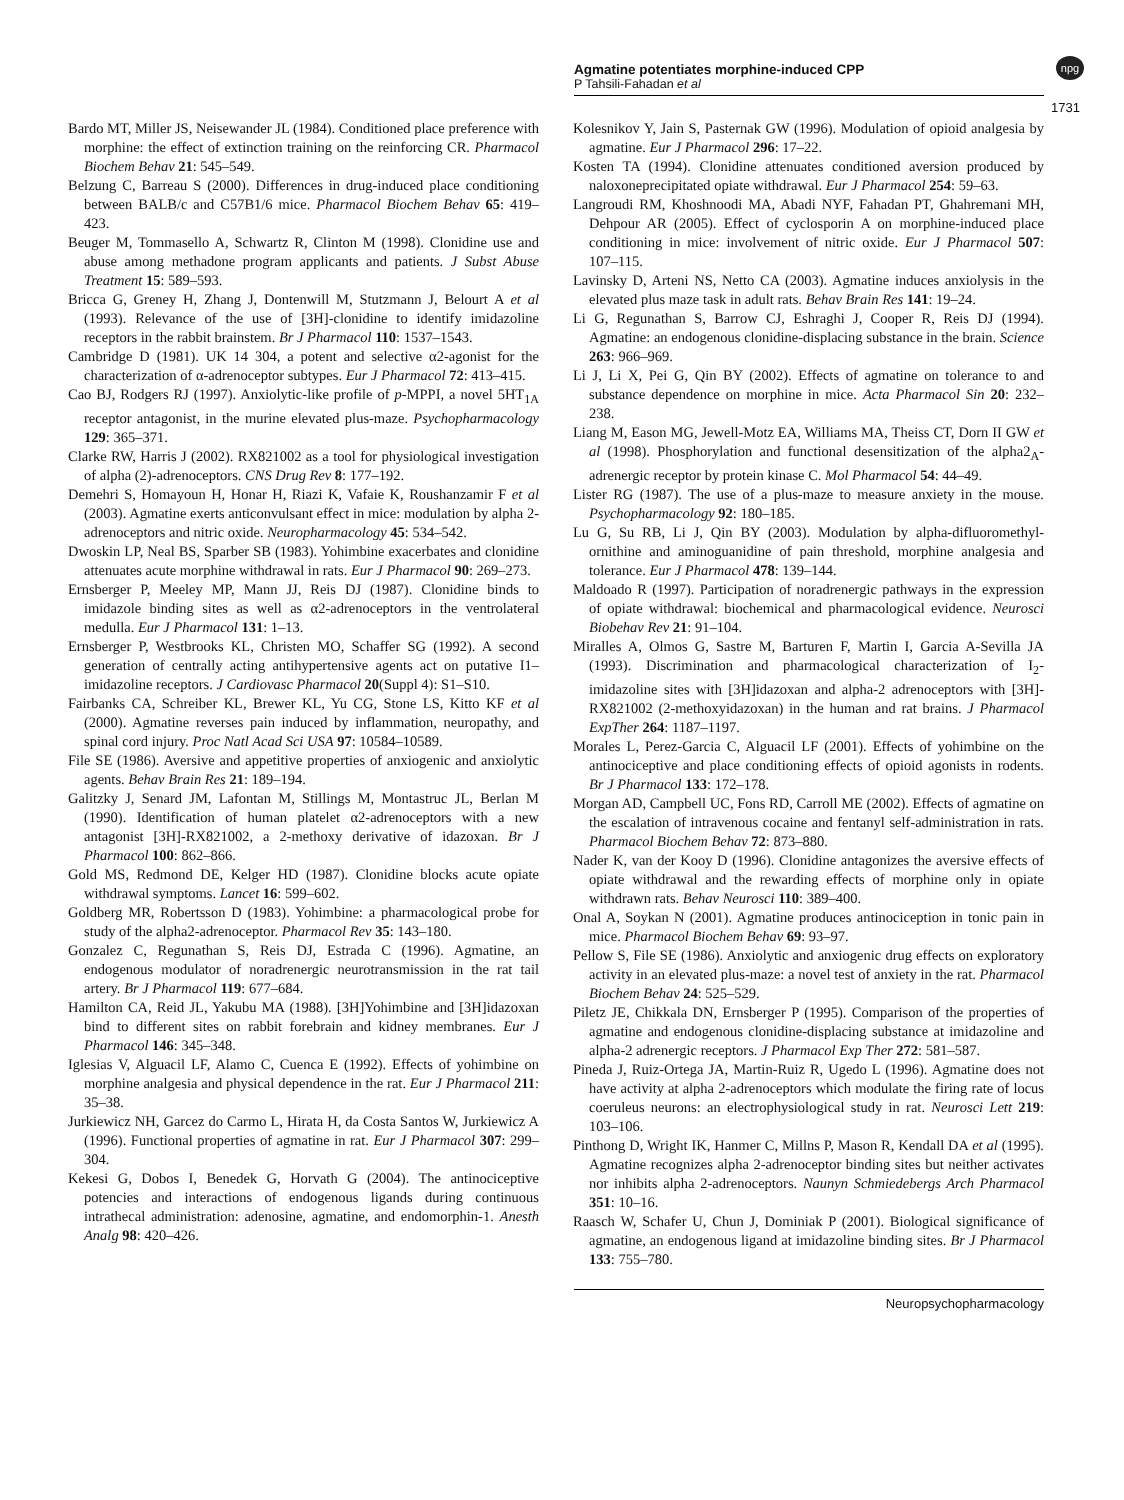Agmatine potentiates morphine-induced CPP
P Tahsili-Fahadan et al
npg
1731
Bardo MT, Miller JS, Neisewander JL (1984). Conditioned place preference with morphine: the effect of extinction training on the reinforcing CR. Pharmacol Biochem Behav 21: 545–549.
Belzung C, Barreau S (2000). Differences in drug-induced place conditioning between BALB/c and C57B1/6 mice. Pharmacol Biochem Behav 65: 419–423.
Beuger M, Tommasello A, Schwartz R, Clinton M (1998). Clonidine use and abuse among methadone program applicants and patients. J Subst Abuse Treatment 15: 589–593.
Bricca G, Greney H, Zhang J, Dontenwill M, Stutzmann J, Belourt A et al (1993). Relevance of the use of [3H]-clonidine to identify imidazoline receptors in the rabbit brainstem. Br J Pharmacol 110: 1537–1543.
Cambridge D (1981). UK 14 304, a potent and selective α2-agonist for the characterization of α-adrenoceptor subtypes. Eur J Pharmacol 72: 413–415.
Cao BJ, Rodgers RJ (1997). Anxiolytic-like profile of p-MPPI, a novel 5HT<sub>1A</sub> receptor antagonist, in the murine elevated plus-maze. Psychopharmacology 129: 365–371.
Clarke RW, Harris J (2002). RX821002 as a tool for physiological investigation of alpha (2)-adrenoceptors. CNS Drug Rev 8: 177–192.
Demehri S, Homayoun H, Honar H, Riazi K, Vafaie K, Roushanzamir F et al (2003). Agmatine exerts anticonvulsant effect in mice: modulation by alpha 2-adrenoceptors and nitric oxide. Neuropharmacology 45: 534–542.
Dwoskin LP, Neal BS, Sparber SB (1983). Yohimbine exacerbates and clonidine attenuates acute morphine withdrawal in rats. Eur J Pharmacol 90: 269–273.
Ernsberger P, Meeley MP, Mann JJ, Reis DJ (1987). Clonidine binds to imidazole binding sites as well as α2-adrenoceptors in the ventrolateral medulla. Eur J Pharmacol 131: 1–13.
Ernsberger P, Westbrooks KL, Christen MO, Schaffer SG (1992). A second generation of centrally acting antihypertensive agents act on putative I1–imidazoline receptors. J Cardiovasc Pharmacol 20(Suppl 4): S1–S10.
Fairbanks CA, Schreiber KL, Brewer KL, Yu CG, Stone LS, Kitto KF et al (2000). Agmatine reverses pain induced by inflammation, neuropathy, and spinal cord injury. Proc Natl Acad Sci USA 97: 10584–10589.
File SE (1986). Aversive and appetitive properties of anxiogenic and anxiolytic agents. Behav Brain Res 21: 189–194.
Galitzky J, Senard JM, Lafontan M, Stillings M, Montastruc JL, Berlan M (1990). Identification of human platelet α2-adrenoceptors with a new antagonist [3H]-RX821002, a 2-methoxy derivative of idazoxan. Br J Pharmacol 100: 862–866.
Gold MS, Redmond DE, Kelger HD (1987). Clonidine blocks acute opiate withdrawal symptoms. Lancet 16: 599–602.
Goldberg MR, Robertsson D (1983). Yohimbine: a pharmacological probe for study of the alpha2-adrenoceptor. Pharmacol Rev 35: 143–180.
Gonzalez C, Regunathan S, Reis DJ, Estrada C (1996). Agmatine, an endogenous modulator of noradrenergic neurotransmission in the rat tail artery. Br J Pharmacol 119: 677–684.
Hamilton CA, Reid JL, Yakubu MA (1988). [3H]Yohimbine and [3H]idazoxan bind to different sites on rabbit forebrain and kidney membranes. Eur J Pharmacol 146: 345–348.
Iglesias V, Alguacil LF, Alamo C, Cuenca E (1992). Effects of yohimbine on morphine analgesia and physical dependence in the rat. Eur J Pharmacol 211: 35–38.
Jurkiewicz NH, Garcez do Carmo L, Hirata H, da Costa Santos W, Jurkiewicz A (1996). Functional properties of agmatine in rat. Eur J Pharmacol 307: 299–304.
Kekesi G, Dobos I, Benedek G, Horvath G (2004). The antinociceptive potencies and interactions of endogenous ligands during continuous intrathecal administration: adenosine, agmatine, and endomorphin-1. Anesth Analg 98: 420–426.
Kolesnikov Y, Jain S, Pasternak GW (1996). Modulation of opioid analgesia by agmatine. Eur J Pharmacol 296: 17–22.
Kosten TA (1994). Clonidine attenuates conditioned aversion produced by naloxoneprecipitated opiate withdrawal. Eur J Pharmacol 254: 59–63.
Langroudi RM, Khoshnoodi MA, Abadi NYF, Fahadan PT, Ghahremani MH, Dehpour AR (2005). Effect of cyclosporin A on morphine-induced place conditioning in mice: involvement of nitric oxide. Eur J Pharmacol 507: 107–115.
Lavinsky D, Arteni NS, Netto CA (2003). Agmatine induces anxiolysis in the elevated plus maze task in adult rats. Behav Brain Res 141: 19–24.
Li G, Regunathan S, Barrow CJ, Eshraghi J, Cooper R, Reis DJ (1994). Agmatine: an endogenous clonidine-displacing substance in the brain. Science 263: 966–969.
Li J, Li X, Pei G, Qin BY (2002). Effects of agmatine on tolerance to and substance dependence on morphine in mice. Acta Pharmacol Sin 20: 232–238.
Liang M, Eason MG, Jewell-Motz EA, Williams MA, Theiss CT, Dorn II GW et al (1998). Phosphorylation and functional desensitization of the alpha2<sub>A</sub>-adrenergic receptor by protein kinase C. Mol Pharmacol 54: 44–49.
Lister RG (1987). The use of a plus-maze to measure anxiety in the mouse. Psychopharmacology 92: 180–185.
Lu G, Su RB, Li J, Qin BY (2003). Modulation by alpha-difluoromethyl-ornithine and aminoguanidine of pain threshold, morphine analgesia and tolerance. Eur J Pharmacol 478: 139–144.
Maldoado R (1997). Participation of noradrenergic pathways in the expression of opiate withdrawal: biochemical and pharmacological evidence. Neurosci Biobehav Rev 21: 91–104.
Miralles A, Olmos G, Sastre M, Barturen F, Martin I, Garcia A-Sevilla JA (1993). Discrimination and pharmacological characterization of I<sub>2</sub>-imidazoline sites with [3H]idazoxan and alpha-2 adrenoceptors with [3H]-RX821002 (2-methoxyidazoxan) in the human and rat brains. J Pharmacol ExpTher 264: 1187–1197.
Morales L, Perez-Garcia C, Alguacil LF (2001). Effects of yohimbine on the antinociceptive and place conditioning effects of opioid agonists in rodents. Br J Pharmacol 133: 172–178.
Morgan AD, Campbell UC, Fons RD, Carroll ME (2002). Effects of agmatine on the escalation of intravenous cocaine and fentanyl self-administration in rats. Pharmacol Biochem Behav 72: 873–880.
Nader K, van der Kooy D (1996). Clonidine antagonizes the aversive effects of opiate withdrawal and the rewarding effects of morphine only in opiate withdrawn rats. Behav Neurosci 110: 389–400.
Onal A, Soykan N (2001). Agmatine produces antinociception in tonic pain in mice. Pharmacol Biochem Behav 69: 93–97.
Pellow S, File SE (1986). Anxiolytic and anxiogenic drug effects on exploratory activity in an elevated plus-maze: a novel test of anxiety in the rat. Pharmacol Biochem Behav 24: 525–529.
Piletz JE, Chikkala DN, Ernsberger P (1995). Comparison of the properties of agmatine and endogenous clonidine-displacing substance at imidazoline and alpha-2 adrenergic receptors. J Pharmacol Exp Ther 272: 581–587.
Pineda J, Ruiz-Ortega JA, Martin-Ruiz R, Ugedo L (1996). Agmatine does not have activity at alpha 2-adrenoceptors which modulate the firing rate of locus coeruleus neurons: an electrophysiological study in rat. Neurosci Lett 219: 103–106.
Pinthong D, Wright IK, Hanmer C, Millns P, Mason R, Kendall DA et al (1995). Agmatine recognizes alpha 2-adrenoceptor binding sites but neither activates nor inhibits alpha 2-adrenoceptors. Naunyn Schmiedebergs Arch Pharmacol 351: 10–16.
Raasch W, Schafer U, Chun J, Dominiak P (2001). Biological significance of agmatine, an endogenous ligand at imidazoline binding sites. Br J Pharmacol 133: 755–780.
Neuropsychopharmacology